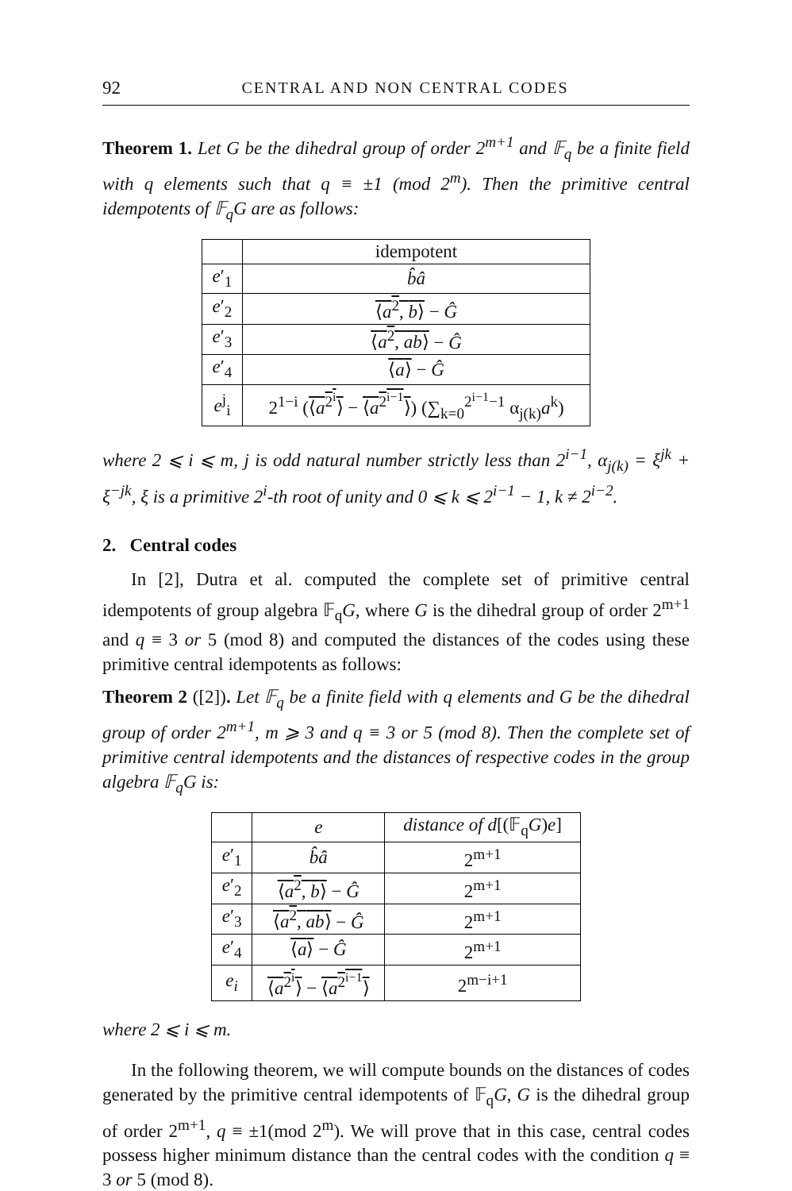92 CENTRAL AND NON CENTRAL CODES
Theorem 1. Let G be the dihedral group of order 2<sup>m+1</sup> and 𝔽<sub>q</sub> be a finite field with q elements such that q ≡ ±1 (mod 2<sup>m</sup>). Then the primitive central idempotents of 𝔽<sub>q</sub>G are as follows:
| | idempotent |
| --- | --- |
| e ′<sub>1</sub> | b̂â |
| e ′<sub>2</sub> | ⟨ a<sup>2</sup>, b ⟩ − Ĝ |
| e ′<sub>3</sub> | ⟨ a<sup>2</sup>, ab ⟩ − Ĝ |
| e ′<sub>4</sub> | ⟨ a ⟩ − Ĝ |
| e<sup>j</sup><sub>i</sub> | 2<sup>1−i</sup> ( ⟨ a<sup>2<sup>i</sup></sup>⟩ − ⟨ a<sup>2<sup>i−1</sup></sup>⟩ ) (∑<sub>k=0</sub><sup>2<sup>i−1</sup>−1</sup> α<sub>j(k)</sub> a<sup>k</sup>) |
where 2 ⩽ i ⩽ m, j is odd natural number strictly less than 2<sup>i−1</sup>, α<sub>j(k)</sub> = ξ<sup>jk</sup> + ξ<sup>−jk</sup>, ξ is a primitive 2<sup>i</sup>-th root of unity and 0 ⩽ k ⩽ 2<sup>i−1</sup> − 1, k ≠ 2<sup>i−2</sup>.
2. Central codes
In [2], Dutra et al. computed the complete set of primitive central idempotents of group algebra 𝔽<sub>q</sub>G, where G is the dihedral group of order 2<sup>m+1</sup> and q ≡ 3 or 5 (mod 8) and computed the distances of the codes using these primitive central idempotents as follows:
Theorem 2 ([2]). Let 𝔽<sub>q</sub> be a finite field with q elements and G be the dihedral group of order 2<sup>m+1</sup>, m ⩾ 3 and q ≡ 3 or 5 (mod 8). Then the complete set of primitive central idempotents and the distances of respective codes in the group algebra 𝔽<sub>q</sub>G is:
| | e | distance of d [(𝔽<sub>q</sub> G ) e ] |
| --- | --- | --- |
| e ′<sub>1</sub> | b̂â | 2<sup>m+1</sup> |
| e ′<sub>2</sub> | ⟨ a<sup>2</sup>, b ⟩ − Ĝ | 2<sup>m+1</sup> |
| e ′<sub>3</sub> | ⟨ a<sup>2</sup>, ab ⟩ − Ĝ | 2<sup>m+1</sup> |
| e ′<sub>4</sub> | ⟨ a ⟩ − Ĝ | 2<sup>m+1</sup> |
| e<sub>i</sub> | ⟨ a<sup>2<sup>i</sup></sup>⟩ − ⟨ a<sup>2<sup>i−1</sup></sup>⟩ | 2<sup>m−i+1</sup> |
where 2 ⩽ i ⩽ m.
In the following theorem, we will compute bounds on the distances of codes generated by the primitive central idempotents of 𝔽<sub>q</sub>G, G is the dihedral group of order 2<sup>m+1</sup>, q ≡ ±1(mod 2<sup>m</sup>). We will prove that in this case, central codes possess higher minimum distance than the central codes with the condition q ≡ 3 or 5 (mod 8).